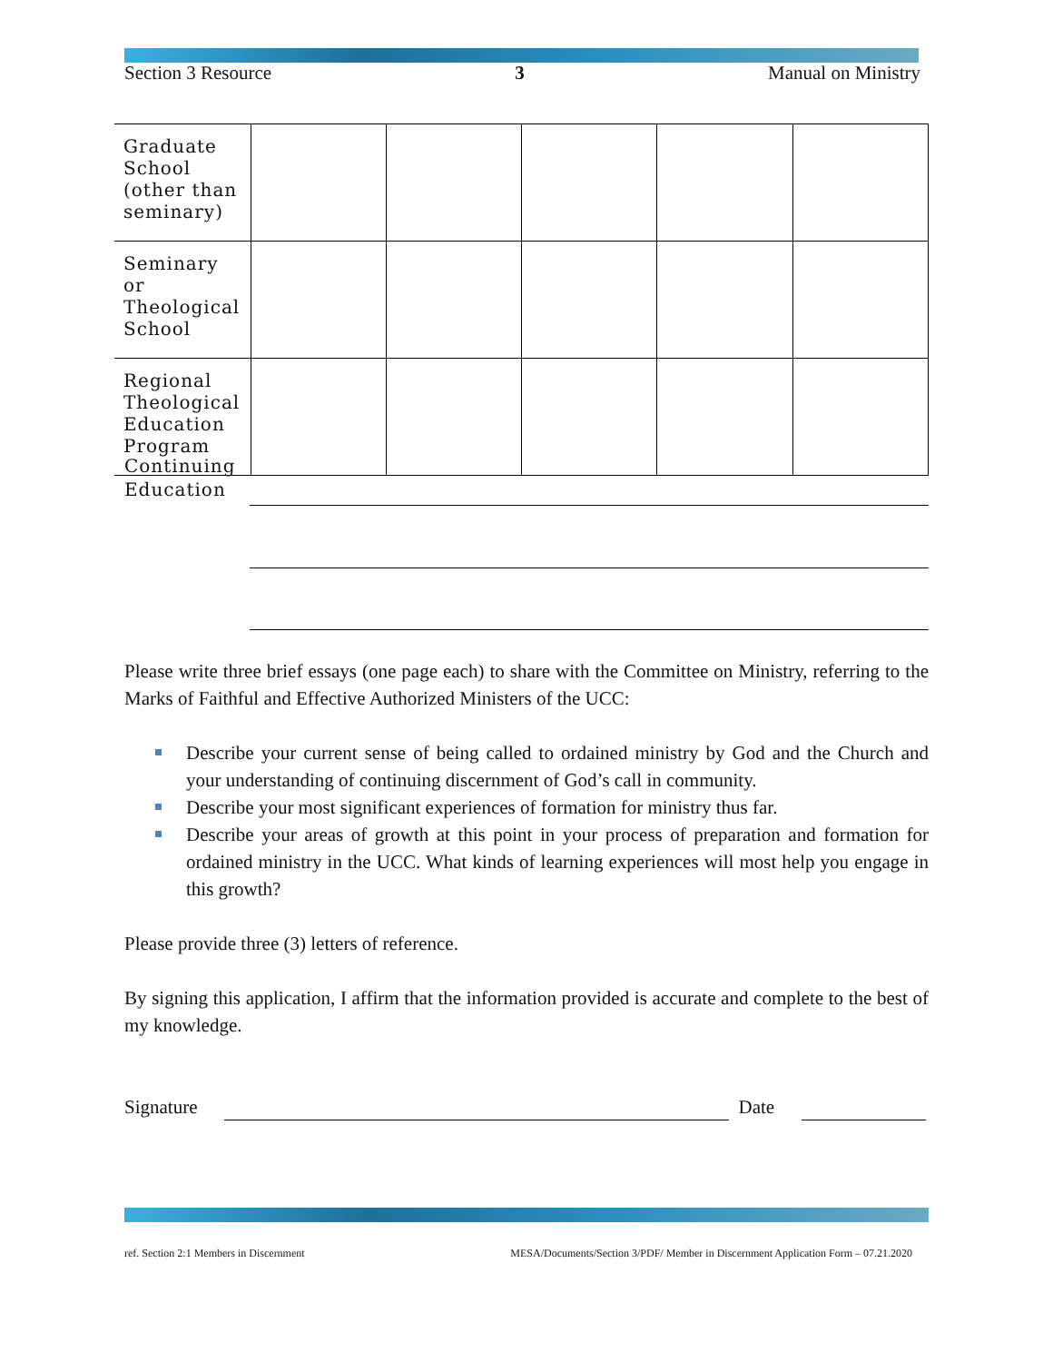Section 3 Resource 3 Manual on Ministry
| Graduate School (other than seminary) | | | | | |
| Seminary or Theological School | | | | | |
| Regional Theological Education Program | | | | | |
Continuing
Education
Please write three brief essays (one page each) to share with the Committee on Ministry, referring to the Marks of Faithful and Effective Authorized Ministers of the UCC:
Describe your current sense of being called to ordained ministry by God and the Church and your understanding of continuing discernment of God’s call in community.
Describe your most significant experiences of formation for ministry thus far.
Describe your areas of growth at this point in your process of preparation and formation for ordained ministry in the UCC. What kinds of learning experiences will most help you engage in this growth?
Please provide three (3) letters of reference.
By signing this application, I affirm that the information provided is accurate and complete to the best of my knowledge.
Signature Date
ref. Section 2:1 Members in Discernment MESA/Documents/Section 3/PDF/ Member in Discernment Application Form – 07.21.2020